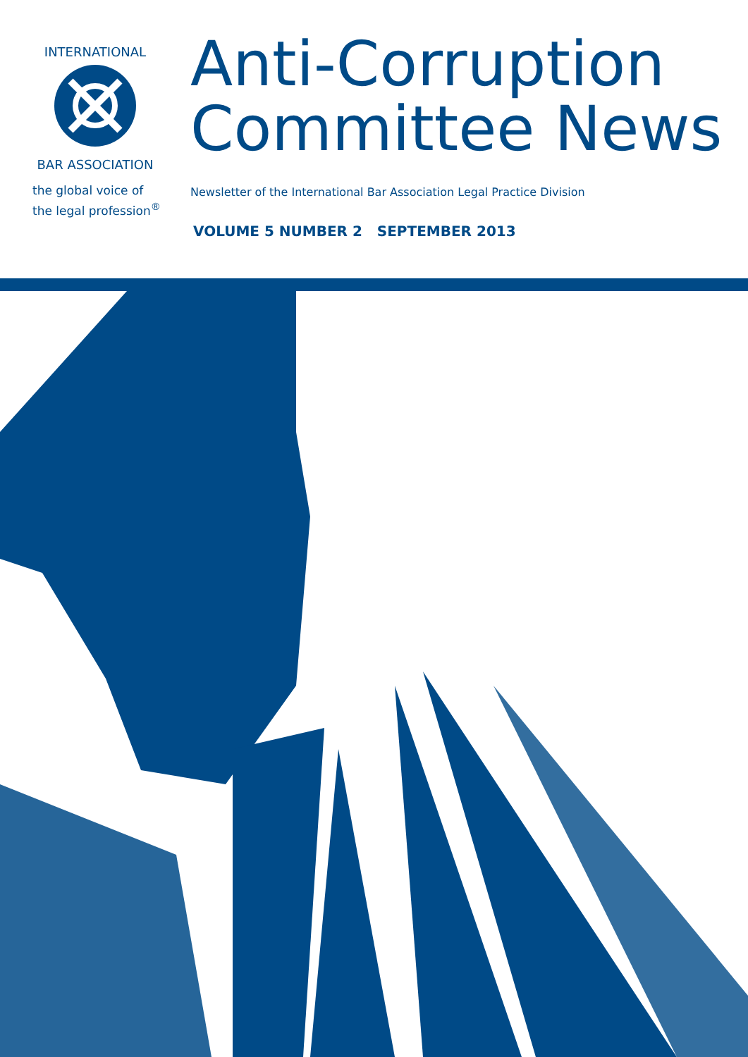INTERNATIONAL
BAR ASSOCIATION
the global voice of
the legal profession<sup>®</sup>
Anti-Corruption
Committee News
Newsletter of the International Bar Association Legal Practice Division
VOLUME 5 NUMBER 2 SEPTEMBER 2013